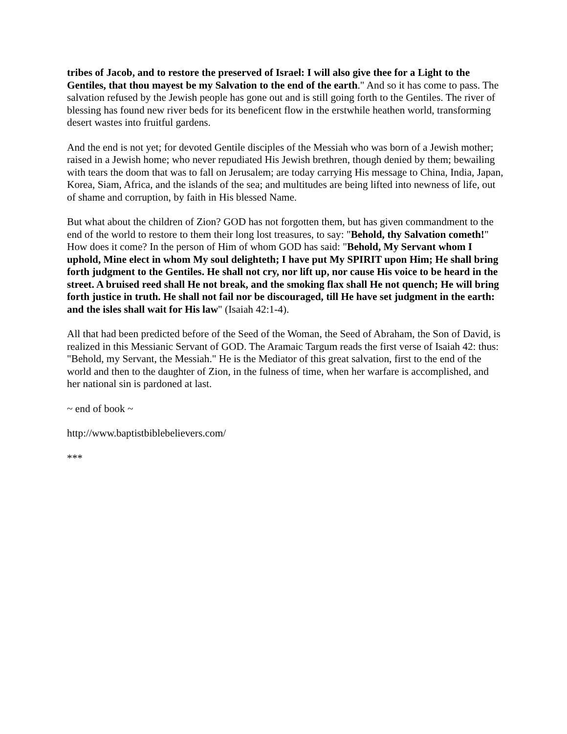tribes of Jacob, and to restore the preserved of Israel: I will also give thee for a Light to the Gentiles, that thou mayest be my Salvation to the end of the earth." And so it has come to pass. The salvation refused by the Jewish people has gone out and is still going forth to the Gentiles. The river of blessing has found new river beds for its beneficent flow in the erstwhile heathen world, transforming desert wastes into fruitful gardens.
And the end is not yet; for devoted Gentile disciples of the Messiah who was born of a Jewish mother; raised in a Jewish home; who never repudiated His Jewish brethren, though denied by them; bewailing with tears the doom that was to fall on Jerusalem; are today carrying His message to China, India, Japan, Korea, Siam, Africa, and the islands of the sea; and multitudes are being lifted into newness of life, out of shame and corruption, by faith in His blessed Name.
But what about the children of Zion? GOD has not forgotten them, but has given commandment to the end of the world to restore to them their long lost treasures, to say: "Behold, thy Salvation cometh!" How does it come? In the person of Him of whom GOD has said: "Behold, My Servant whom I uphold, Mine elect in whom My soul delighteth; I have put My SPIRIT upon Him; He shall bring forth judgment to the Gentiles. He shall not cry, nor lift up, nor cause His voice to be heard in the street. A bruised reed shall He not break, and the smoking flax shall He not quench; He will bring forth justice in truth. He shall not fail nor be discouraged, till He have set judgment in the earth: and the isles shall wait for His law" (Isaiah 42:1-4).
All that had been predicted before of the Seed of the Woman, the Seed of Abraham, the Son of David, is realized in this Messianic Servant of GOD. The Aramaic Targum reads the first verse of Isaiah 42: thus: "Behold, my Servant, the Messiah." He is the Mediator of this great salvation, first to the end of the world and then to the daughter of Zion, in the fulness of time, when her warfare is accomplished, and her national sin is pardoned at last.
~ end of book ~
http://www.baptistbiblebelievers.com/
***